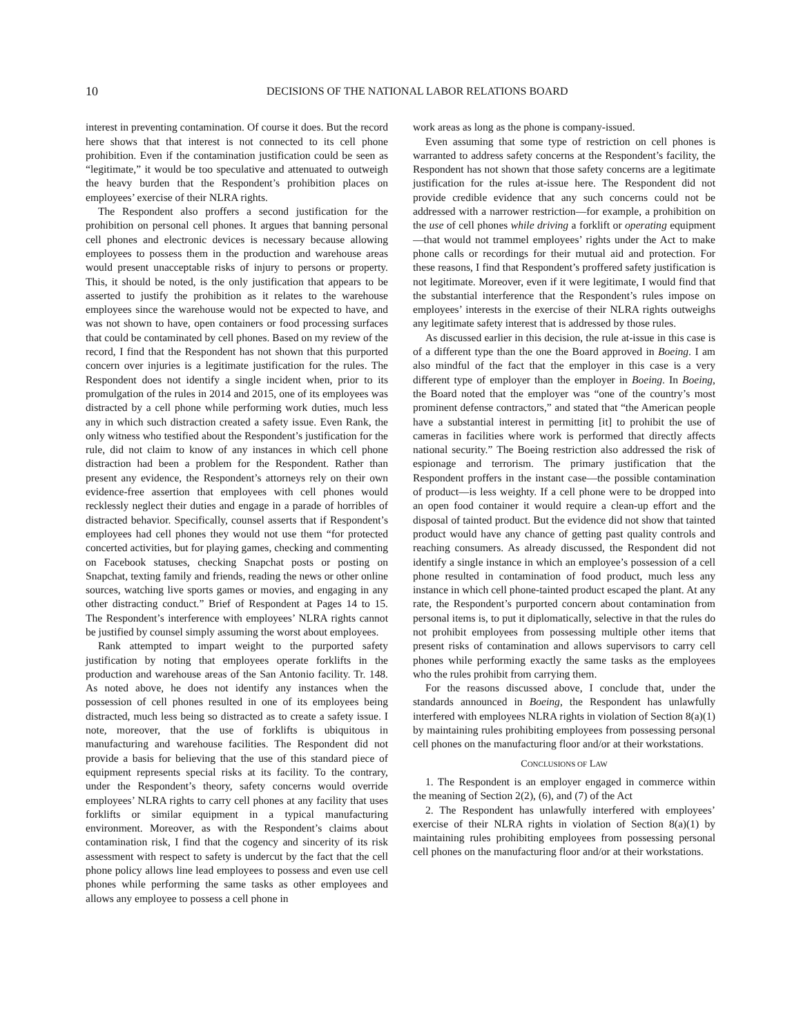10 DECISIONS OF THE NATIONAL LABOR RELATIONS BOARD
interest in preventing contamination. Of course it does. But the record here shows that that interest is not connected to its cell phone prohibition. Even if the contamination justification could be seen as “legitimate,” it would be too speculative and attenuated to outweigh the heavy burden that the Respondent’s prohibition places on employees’ exercise of their NLRA rights.
The Respondent also proffers a second justification for the prohibition on personal cell phones. It argues that banning personal cell phones and electronic devices is necessary because allowing employees to possess them in the production and warehouse areas would present unacceptable risks of injury to persons or property. This, it should be noted, is the only justification that appears to be asserted to justify the prohibition as it relates to the warehouse employees since the warehouse would not be expected to have, and was not shown to have, open containers or food processing surfaces that could be contaminated by cell phones. Based on my review of the record, I find that the Respondent has not shown that this purported concern over injuries is a legitimate justification for the rules. The Respondent does not identify a single incident when, prior to its promulgation of the rules in 2014 and 2015, one of its employees was distracted by a cell phone while performing work duties, much less any in which such distraction created a safety issue. Even Rank, the only witness who testified about the Respondent’s justification for the rule, did not claim to know of any instances in which cell phone distraction had been a problem for the Respondent. Rather than present any evidence, the Respondent’s attorneys rely on their own evidence-free assertion that employees with cell phones would recklessly neglect their duties and engage in a parade of horribles of distracted behavior. Specifically, counsel asserts that if Respondent’s employees had cell phones they would not use them “for protected concerted activities, but for playing games, checking and commenting on Facebook statuses, checking Snapchat posts or posting on Snapchat, texting family and friends, reading the news or other online sources, watching live sports games or movies, and engaging in any other distracting conduct.” Brief of Respondent at Pages 14 to 15. The Respondent’s interference with employees’ NLRA rights cannot be justified by counsel simply assuming the worst about employees.
Rank attempted to impart weight to the purported safety justification by noting that employees operate forklifts in the production and warehouse areas of the San Antonio facility. Tr. 148. As noted above, he does not identify any instances when the possession of cell phones resulted in one of its employees being distracted, much less being so distracted as to create a safety issue. I note, moreover, that the use of forklifts is ubiquitous in manufacturing and warehouse facilities. The Respondent did not provide a basis for believing that the use of this standard piece of equipment represents special risks at its facility. To the contrary, under the Respondent’s theory, safety concerns would override employees’ NLRA rights to carry cell phones at any facility that uses forklifts or similar equipment in a typical manufacturing environment. Moreover, as with the Respondent’s claims about contamination risk, I find that the cogency and sincerity of its risk assessment with respect to safety is undercut by the fact that the cell phone policy allows line lead employees to possess and even use cell phones while performing the same tasks as other employees and allows any employee to possess a cell phone in
work areas as long as the phone is company-issued.
Even assuming that some type of restriction on cell phones is warranted to address safety concerns at the Respondent’s facility, the Respondent has not shown that those safety concerns are a legitimate justification for the rules at-issue here. The Respondent did not provide credible evidence that any such concerns could not be addressed with a narrower restriction—for example, a prohibition on the use of cell phones while driving a forklift or operating equipment—that would not trammel employees’ rights under the Act to make phone calls or recordings for their mutual aid and protection. For these reasons, I find that Respondent’s proffered safety justification is not legitimate. Moreover, even if it were legitimate, I would find that the substantial interference that the Respondent’s rules impose on employees’ interests in the exercise of their NLRA rights outweighs any legitimate safety interest that is addressed by those rules.
As discussed earlier in this decision, the rule at-issue in this case is of a different type than the one the Board approved in Boeing. I am also mindful of the fact that the employer in this case is a very different type of employer than the employer in Boeing. In Boeing, the Board noted that the employer was “one of the country’s most prominent defense contractors,” and stated that “the American people have a substantial interest in permitting [it] to prohibit the use of cameras in facilities where work is performed that directly affects national security.” The Boeing restriction also addressed the risk of espionage and terrorism. The primary justification that the Respondent proffers in the instant case—the possible contamination of product—is less weighty. If a cell phone were to be dropped into an open food container it would require a clean-up effort and the disposal of tainted product. But the evidence did not show that tainted product would have any chance of getting past quality controls and reaching consumers. As already discussed, the Respondent did not identify a single instance in which an employee’s possession of a cell phone resulted in contamination of food product, much less any instance in which cell phone-tainted product escaped the plant. At any rate, the Respondent’s purported concern about contamination from personal items is, to put it diplomatically, selective in that the rules do not prohibit employees from possessing multiple other items that present risks of contamination and allows supervisors to carry cell phones while performing exactly the same tasks as the employees who the rules prohibit from carrying them.
For the reasons discussed above, I conclude that, under the standards announced in Boeing, the Respondent has unlawfully interfered with employees NLRA rights in violation of Section 8(a)(1) by maintaining rules prohibiting employees from possessing personal cell phones on the manufacturing floor and/or at their workstations.
CONCLUSIONS OF LAW
1. The Respondent is an employer engaged in commerce within the meaning of Section 2(2), (6), and (7) of the Act
2. The Respondent has unlawfully interfered with employees’ exercise of their NLRA rights in violation of Section 8(a)(1) by maintaining rules prohibiting employees from possessing personal cell phones on the manufacturing floor and/or at their workstations.